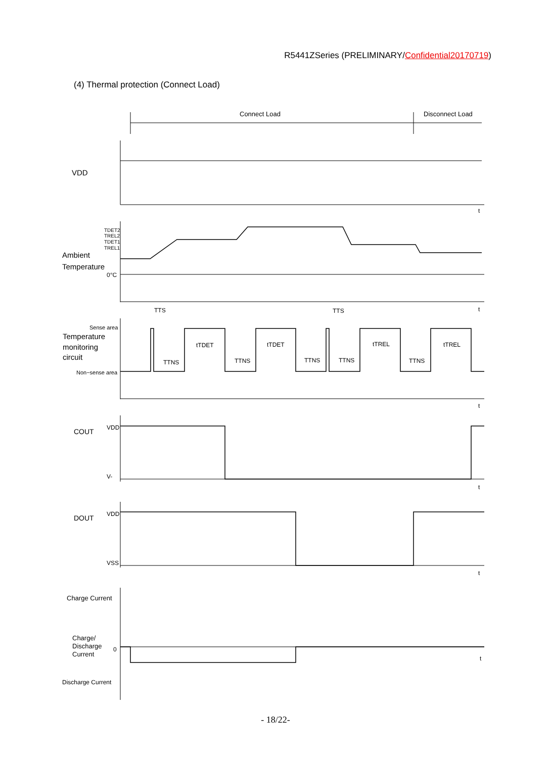R5441ZSeries (PRELIMINARY/Confidential20170719)
(4) Thermal protection (Connect Load)
Connect Load
Disconnect Load
VDD
t
TDET2
TREL2
TDET1
TREL1
Ambient
Temperature
0°C
t
TTS
TTS
Sense area
Temperature
monitoring
circuit
Non−sense area
TTNS
tTDET
TTNS
tTDET
TTNS
TTNS
tTREL
TTNS
tTREL
t
COUT
VDD
V-
t
DOUT
VDD
VSS
t
Charge Current
Charge/
Discharge
Current
0
t
Discharge Current
- 18/22-